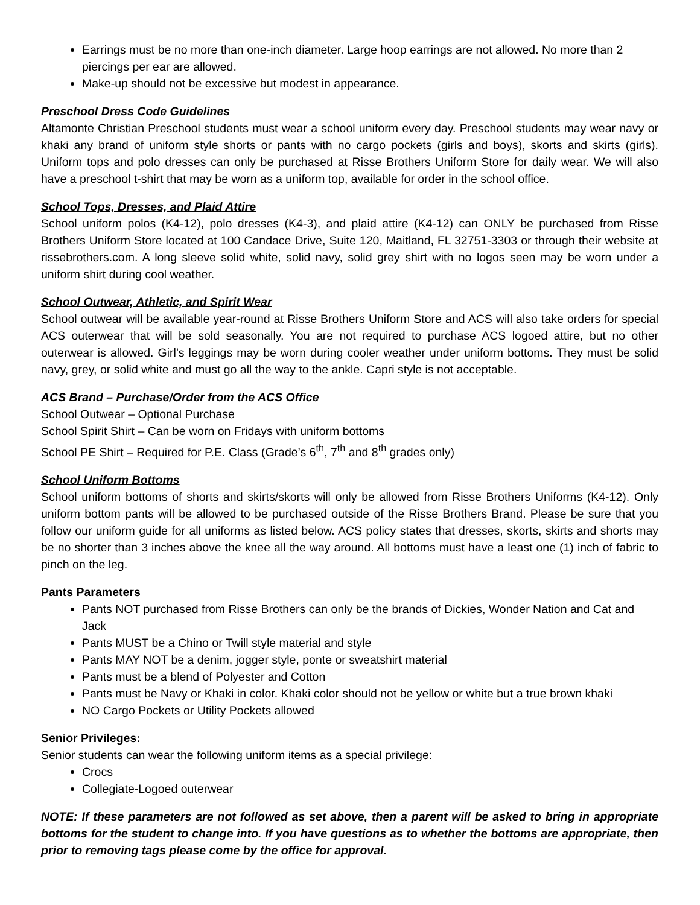Earrings must be no more than one-inch diameter. Large hoop earrings are not allowed. No more than 2 piercings per ear are allowed.
Make-up should not be excessive but modest in appearance.
Preschool Dress Code Guidelines
Altamonte Christian Preschool students must wear a school uniform every day. Preschool students may wear navy or khaki any brand of uniform style shorts or pants with no cargo pockets (girls and boys), skorts and skirts (girls). Uniform tops and polo dresses can only be purchased at Risse Brothers Uniform Store for daily wear. We will also have a preschool t-shirt that may be worn as a uniform top, available for order in the school office.
School Tops, Dresses, and Plaid Attire
School uniform polos (K4-12), polo dresses (K4-3), and plaid attire (K4-12) can ONLY be purchased from Risse Brothers Uniform Store located at 100 Candace Drive, Suite 120, Maitland, FL 32751-3303 or through their website at rissebrothers.com. A long sleeve solid white, solid navy, solid grey shirt with no logos seen may be worn under a uniform shirt during cool weather.
School Outwear, Athletic, and Spirit Wear
School outwear will be available year-round at Risse Brothers Uniform Store and ACS will also take orders for special ACS outerwear that will be sold seasonally. You are not required to purchase ACS logoed attire, but no other outerwear is allowed. Girl’s leggings may be worn during cooler weather under uniform bottoms. They must be solid navy, grey, or solid white and must go all the way to the ankle. Capri style is not acceptable.
ACS Brand – Purchase/Order from the ACS Office
School Outwear – Optional Purchase
School Spirit Shirt – Can be worn on Fridays with uniform bottoms
School PE Shirt – Required for P.E. Class (Grade’s 6<sup>th</sup>, 7<sup>th</sup> and 8<sup>th</sup> grades only)
School Uniform Bottoms
School uniform bottoms of shorts and skirts/skorts will only be allowed from Risse Brothers Uniforms (K4-12). Only uniform bottom pants will be allowed to be purchased outside of the Risse Brothers Brand. Please be sure that you follow our uniform guide for all uniforms as listed below. ACS policy states that dresses, skorts, skirts and shorts may be no shorter than 3 inches above the knee all the way around. All bottoms must have a least one (1) inch of fabric to pinch on the leg.
Pants Parameters
Pants NOT purchased from Risse Brothers can only be the brands of Dickies, Wonder Nation and Cat and Jack
Pants MUST be a Chino or Twill style material and style
Pants MAY NOT be a denim, jogger style, ponte or sweatshirt material
Pants must be a blend of Polyester and Cotton
Pants must be Navy or Khaki in color. Khaki color should not be yellow or white but a true brown khaki
NO Cargo Pockets or Utility Pockets allowed
Senior Privileges:
Senior students can wear the following uniform items as a special privilege:
Crocs
Collegiate-Logoed outerwear
NOTE: If these parameters are not followed as set above, then a parent will be asked to bring in appropriate bottoms for the student to change into. If you have questions as to whether the bottoms are appropriate, then prior to removing tags please come by the office for approval.